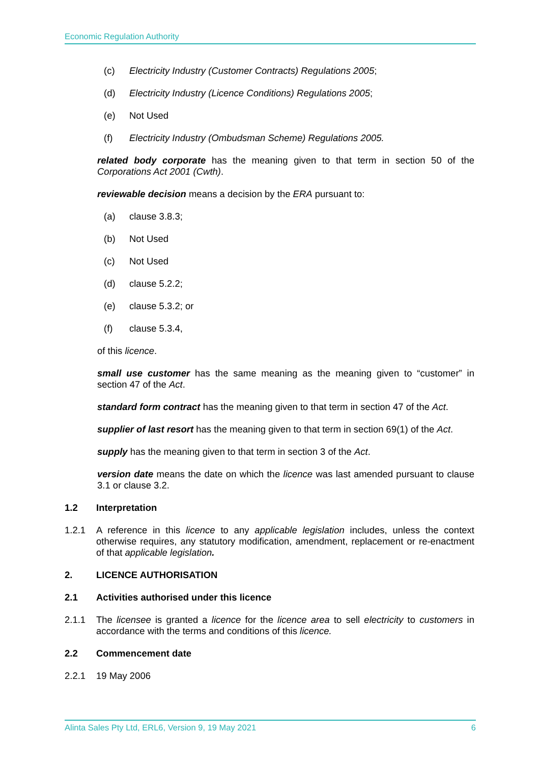Economic Regulation Authority
(c) Electricity Industry (Customer Contracts) Regulations 2005;
(d) Electricity Industry (Licence Conditions) Regulations 2005;
(e) Not Used
(f) Electricity Industry (Ombudsman Scheme) Regulations 2005.
related body corporate has the meaning given to that term in section 50 of the Corporations Act 2001 (Cwth).
reviewable decision means a decision by the ERA pursuant to:
(a) clause 3.8.3;
(b) Not Used
(c) Not Used
(d) clause 5.2.2;
(e) clause 5.3.2; or
(f) clause 5.3.4,
of this licence.
small use customer has the same meaning as the meaning given to “customer” in section 47 of the Act.
standard form contract has the meaning given to that term in section 47 of the Act.
supplier of last resort has the meaning given to that term in section 69(1) of the Act.
supply has the meaning given to that term in section 3 of the Act.
version date means the date on which the licence was last amended pursuant to clause 3.1 or clause 3.2.
1.2 Interpretation
1.2.1 A reference in this licence to any applicable legislation includes, unless the context otherwise requires, any statutory modification, amendment, replacement or re-enactment of that applicable legislation.
2. LICENCE AUTHORISATION
2.1 Activities authorised under this licence
2.1.1 The licensee is granted a licence for the licence area to sell electricity to customers in accordance with the terms and conditions of this licence.
2.2 Commencement date
2.2.1 19 May 2006
Alinta Sales Pty Ltd, ERL6, Version 9, 19 May 2021 6